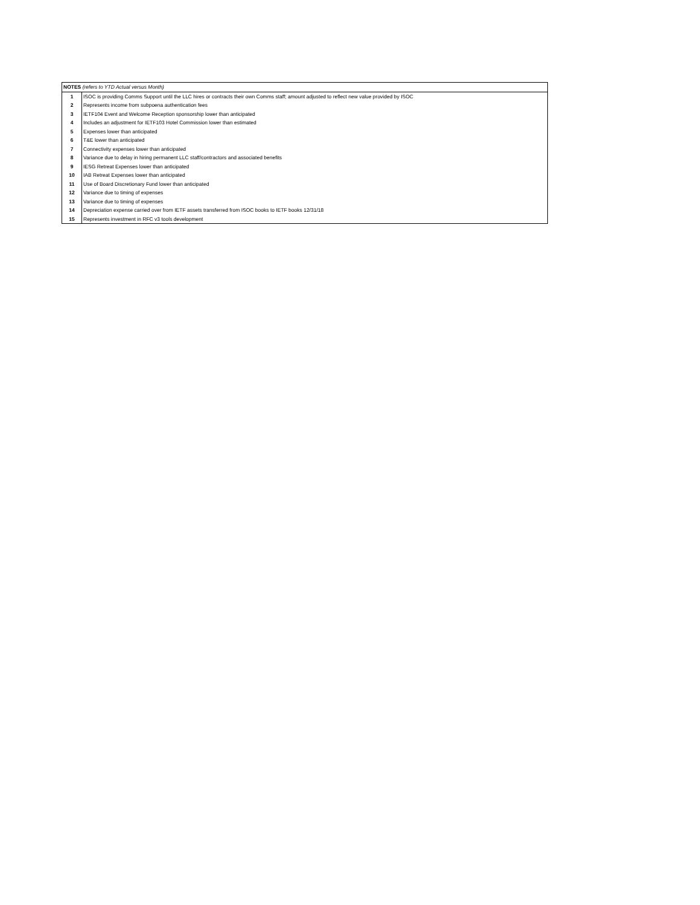| NOTES (refers to YTD Actual versus Month) | |
| 1 | ISOC is providing Comms Support until the LLC hires or contracts their own Comms staff; amount adjusted to reflect new value provided by ISOC |
| 2 | Represents income from subpoena authentication fees |
| 3 | IETF104 Event and Welcome Reception sponsorship lower than anticipated |
| 4 | Includes an adjustment for IETF103 Hotel Commission lower than estimated |
| 5 | Expenses lower than anticipated |
| 6 | T&E lower than anticipated |
| 7 | Connectivity expenses lower than anticipated |
| 8 | Variance due to delay in hiring permanent LLC staff/contractors and associated benefits |
| 9 | IESG Retreat Expenses lower than anticipated |
| 10 | IAB Retreat Expenses lower than anticipated |
| 11 | Use of Board Discretionary Fund lower than anticipated |
| 12 | Variance due to timing of expenses |
| 13 | Variance due to timing of expenses |
| 14 | Depreciation expense carried over from IETF assets transferred from ISOC books to IETF books 12/31/18 |
| 15 | Represents investment in RFC v3 tools development |